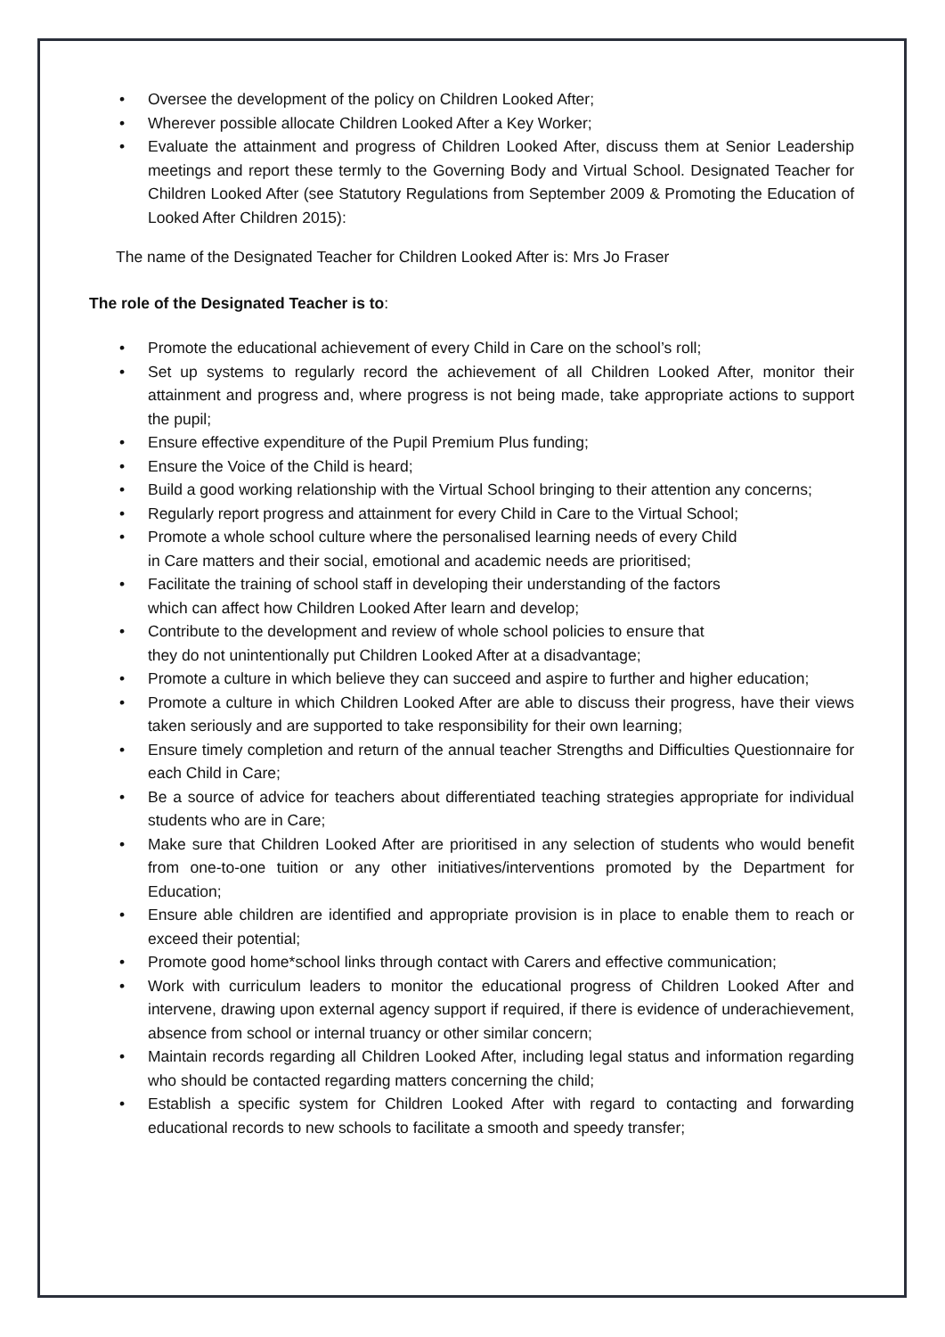• Oversee the development of the policy on Children Looked After;
• Wherever possible allocate Children Looked After a Key Worker;
• Evaluate the attainment and progress of Children Looked After, discuss them at Senior Leadership meetings and report these termly to the Governing Body and Virtual School. Designated Teacher for Children Looked After (see Statutory Regulations from September 2009 & Promoting the Education of Looked After Children 2015):
The name of the Designated Teacher for Children Looked After is: Mrs Jo Fraser
The role of the Designated Teacher is to:
• Promote the educational achievement of every Child in Care on the school’s roll;
• Set up systems to regularly record the achievement of all Children Looked After, monitor their attainment and progress and, where progress is not being made, take appropriate actions to support the pupil;
• Ensure effective expenditure of the Pupil Premium Plus funding;
• Ensure the Voice of the Child is heard;
• Build a good working relationship with the Virtual School bringing to their attention any concerns;
• Regularly report progress and attainment for every Child in Care to the Virtual School;
• Promote a whole school culture where the personalised learning needs of every Child
in Care matters and their social, emotional and academic needs are prioritised;
• Facilitate the training of school staff in developing their understanding of the factors
which can affect how Children Looked After learn and develop;
• Contribute to the development and review of whole school policies to ensure that
they do not unintentionally put Children Looked After at a disadvantage;
• Promote a culture in which believe they can succeed and aspire to further and higher education;
• Promote a culture in which Children Looked After are able to discuss their progress, have their views taken seriously and are supported to take responsibility for their own learning;
• Ensure timely completion and return of the annual teacher Strengths and Difficulties Questionnaire for each Child in Care;
• Be a source of advice for teachers about differentiated teaching strategies appropriate for individual students who are in Care;
• Make sure that Children Looked After are prioritised in any selection of students who would benefit from one-to-one tuition or any other initiatives/interventions promoted by the Department for Education;
• Ensure able children are identified and appropriate provision is in place to enable them to reach or exceed their potential;
• Promote good home*school links through contact with Carers and effective communication;
• Work with curriculum leaders to monitor the educational progress of Children Looked After and intervene, drawing upon external agency support if required, if there is evidence of underachievement, absence from school or internal truancy or other similar concern;
• Maintain records regarding all Children Looked After, including legal status and information regarding who should be contacted regarding matters concerning the child;
• Establish a specific system for Children Looked After with regard to contacting and forwarding educational records to new schools to facilitate a smooth and speedy transfer;